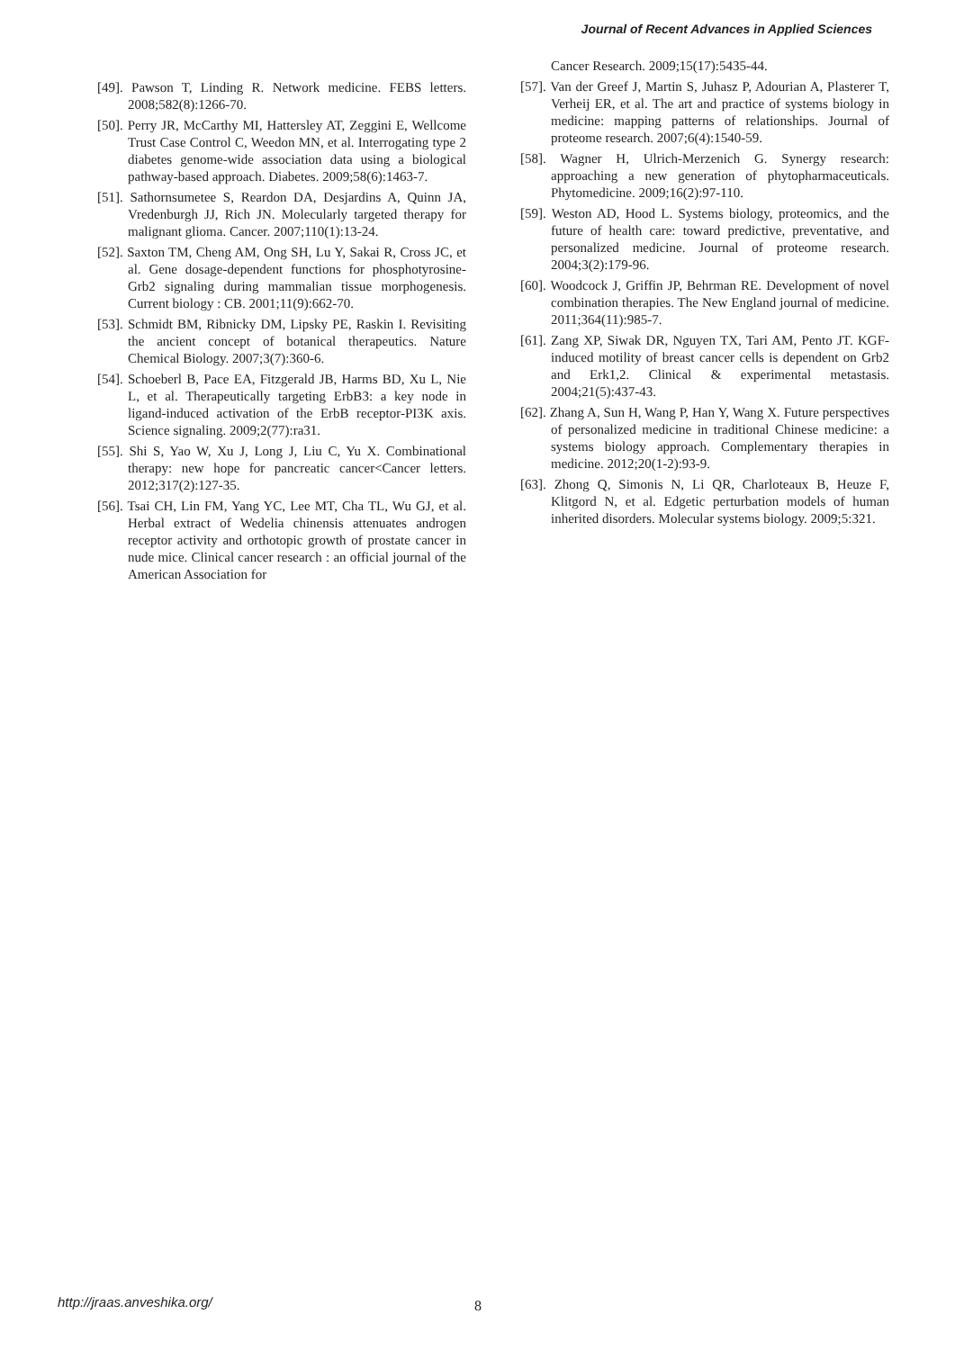Journal of Recent Advances in Applied Sciences
[49]. Pawson T, Linding R. Network medicine. FEBS letters. 2008;582(8):1266-70.
[50]. Perry JR, McCarthy MI, Hattersley AT, Zeggini E, Wellcome Trust Case Control C, Weedon MN, et al. Interrogating type 2 diabetes genome-wide association data using a biological pathway-based approach. Diabetes. 2009;58(6):1463-7.
[51]. Sathornsumetee S, Reardon DA, Desjardins A, Quinn JA, Vredenburgh JJ, Rich JN. Molecularly targeted therapy for malignant glioma. Cancer. 2007;110(1):13-24.
[52]. Saxton TM, Cheng AM, Ong SH, Lu Y, Sakai R, Cross JC, et al. Gene dosage-dependent functions for phosphotyrosine-Grb2 signaling during mammalian tissue morphogenesis. Current biology : CB. 2001;11(9):662-70.
[53]. Schmidt BM, Ribnicky DM, Lipsky PE, Raskin I. Revisiting the ancient concept of botanical therapeutics. Nature Chemical Biology. 2007;3(7):360-6.
[54]. Schoeberl B, Pace EA, Fitzgerald JB, Harms BD, Xu L, Nie L, et al. Therapeutically targeting ErbB3: a key node in ligand-induced activation of the ErbB receptor-PI3K axis. Science signaling. 2009;2(77):ra31.
[55]. Shi S, Yao W, Xu J, Long J, Liu C, Yu X. Combinational therapy: new hope for pancreatic cancer<Cancer letters. 2012;317(2):127-35.
[56]. Tsai CH, Lin FM, Yang YC, Lee MT, Cha TL, Wu GJ, et al. Herbal extract of Wedelia chinensis attenuates androgen receptor activity and orthotopic growth of prostate cancer in nude mice. Clinical cancer research : an official journal of the American Association for
Cancer Research. 2009;15(17):5435-44.
[57]. Van der Greef J, Martin S, Juhasz P, Adourian A, Plasterer T, Verheij ER, et al. The art and practice of systems biology in medicine: mapping patterns of relationships. Journal of proteome research. 2007;6(4):1540-59.
[58]. Wagner H, Ulrich-Merzenich G. Synergy research: approaching a new generation of phytopharmaceuticals. Phytomedicine. 2009;16(2):97-110.
[59]. Weston AD, Hood L. Systems biology, proteomics, and the future of health care: toward predictive, preventative, and personalized medicine. Journal of proteome research. 2004;3(2):179-96.
[60]. Woodcock J, Griffin JP, Behrman RE. Development of novel combination therapies. The New England journal of medicine. 2011;364(11):985-7.
[61]. Zang XP, Siwak DR, Nguyen TX, Tari AM, Pento JT. KGF-induced motility of breast cancer cells is dependent on Grb2 and Erk1,2. Clinical & experimental metastasis. 2004;21(5):437-43.
[62]. Zhang A, Sun H, Wang P, Han Y, Wang X. Future perspectives of personalized medicine in traditional Chinese medicine: a systems biology approach. Complementary therapies in medicine. 2012;20(1-2):93-9.
[63]. Zhong Q, Simonis N, Li QR, Charloteaux B, Heuze F, Klitgord N, et al. Edgetic perturbation models of human inherited disorders. Molecular systems biology. 2009;5:321.
http://jraas.anveshika.org/ 8